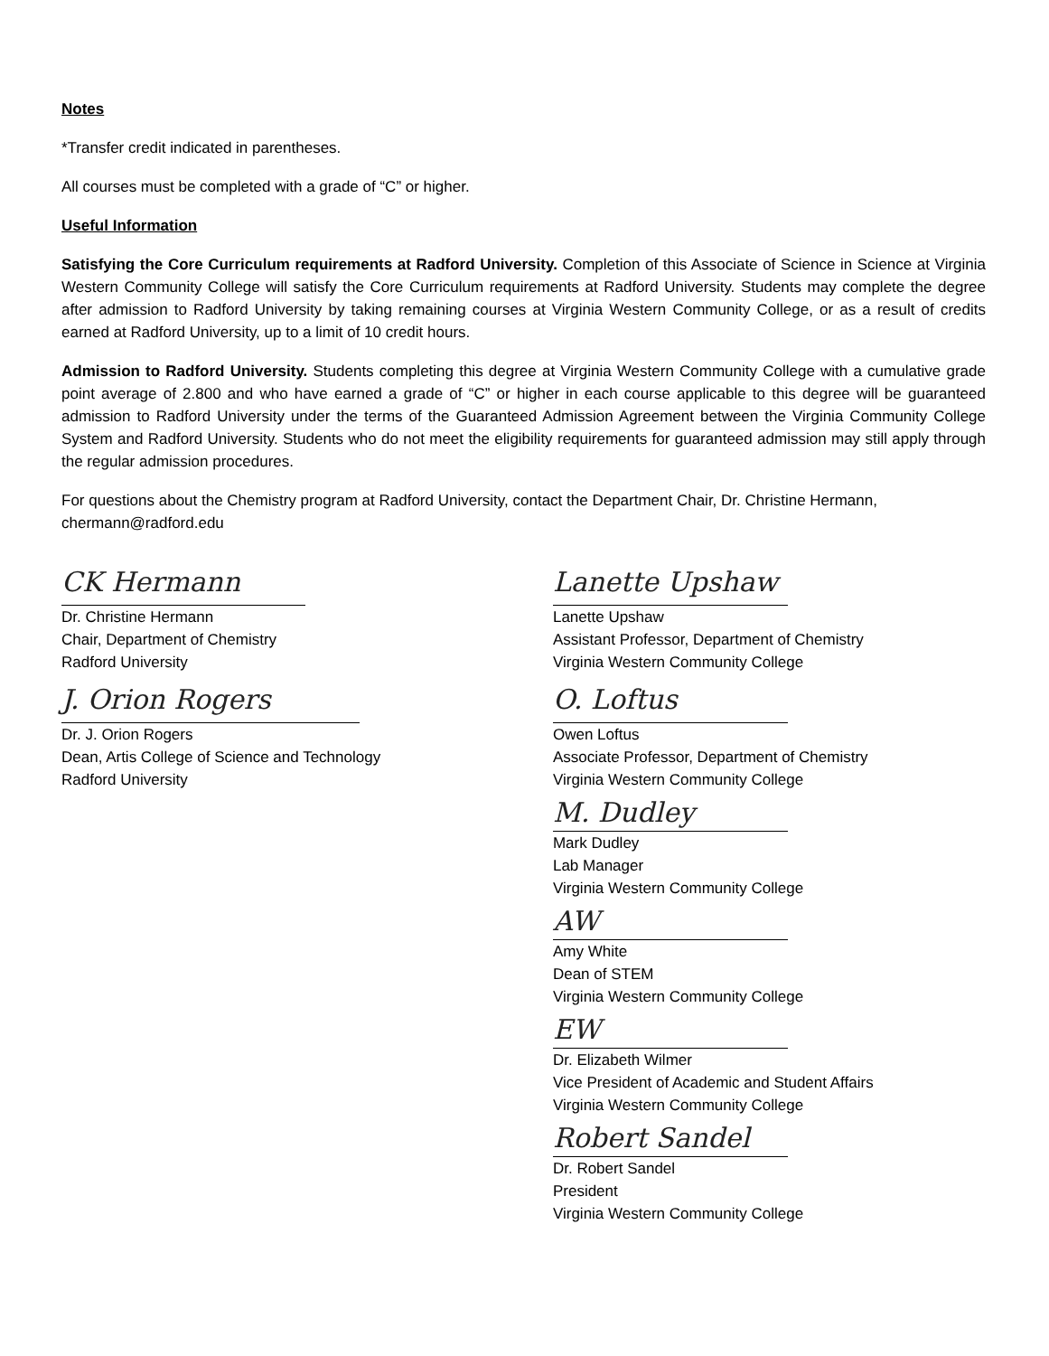Notes
*Transfer credit indicated in parentheses.
All courses must be completed with a grade of “C” or higher.
Useful Information
Satisfying the Core Curriculum requirements at Radford University. Completion of this Associate of Science in Science at Virginia Western Community College will satisfy the Core Curriculum requirements at Radford University. Students may complete the degree after admission to Radford University by taking remaining courses at Virginia Western Community College, or as a result of credits earned at Radford University, up to a limit of 10 credit hours.
Admission to Radford University. Students completing this degree at Virginia Western Community College with a cumulative grade point average of 2.800 and who have earned a grade of “C” or higher in each course applicable to this degree will be guaranteed admission to Radford University under the terms of the Guaranteed Admission Agreement between the Virginia Community College System and Radford University. Students who do not meet the eligibility requirements for guaranteed admission may still apply through the regular admission procedures.
For questions about the Chemistry program at Radford University, contact the Department Chair, Dr. Christine Hermann, chermann@radford.edu
CK Hermann
Dr. Christine Hermann
Chair, Department of Chemistry
Radford University
J. Orion Rogers
Dr. J. Orion Rogers
Dean, Artis College of Science and Technology
Radford University
Lanette Upshaw
Lanette Upshaw
Assistant Professor, Department of Chemistry
Virginia Western Community College
O. Loftus
Owen Loftus
Associate Professor, Department of Chemistry
Virginia Western Community College
M. Dudley
Mark Dudley
Lab Manager
Virginia Western Community College
AW
Amy White
Dean of STEM
Virginia Western Community College
EW
Dr. Elizabeth Wilmer
Vice President of Academic and Student Affairs
Virginia Western Community College
Robert Sandel
Dr. Robert Sandel
President
Virginia Western Community College